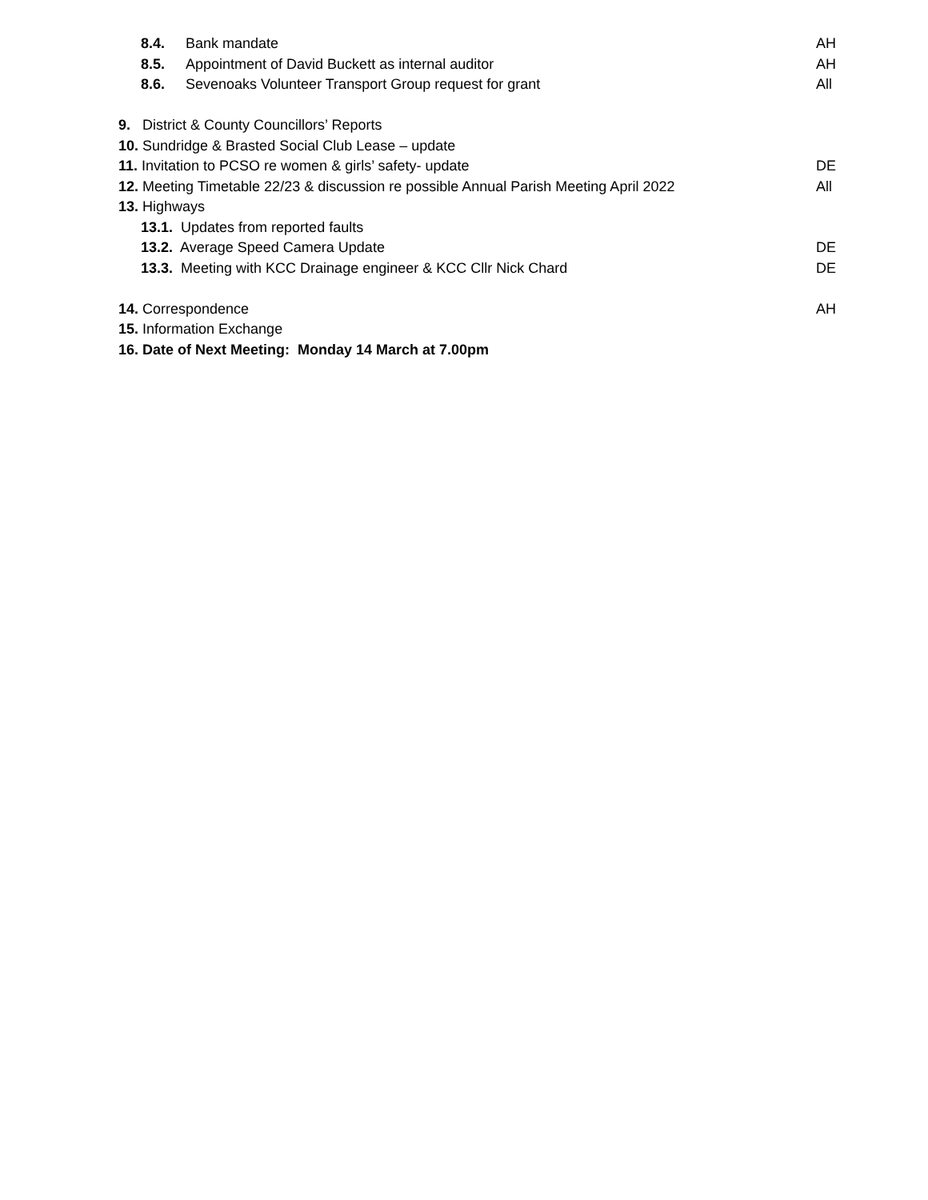8.4. Bank mandate AH
8.5. Appointment of David Buckett as internal auditor AH
8.6. Sevenoaks Volunteer Transport Group request for grant All
9. District & County Councillors’ Reports
10. Sundridge & Brasted Social Club Lease – update
11. Invitation to PCSO re women & girls’ safety- update DE
12. Meeting Timetable 22/23 & discussion re possible Annual Parish Meeting April 2022 All
13. Highways
13.1. Updates from reported faults
13.2. Average Speed Camera Update DE
13.3. Meeting with KCC Drainage engineer & KCC Cllr Nick Chard DE
14. Correspondence AH
15. Information Exchange
16. Date of Next Meeting: Monday 14 March at 7.00pm